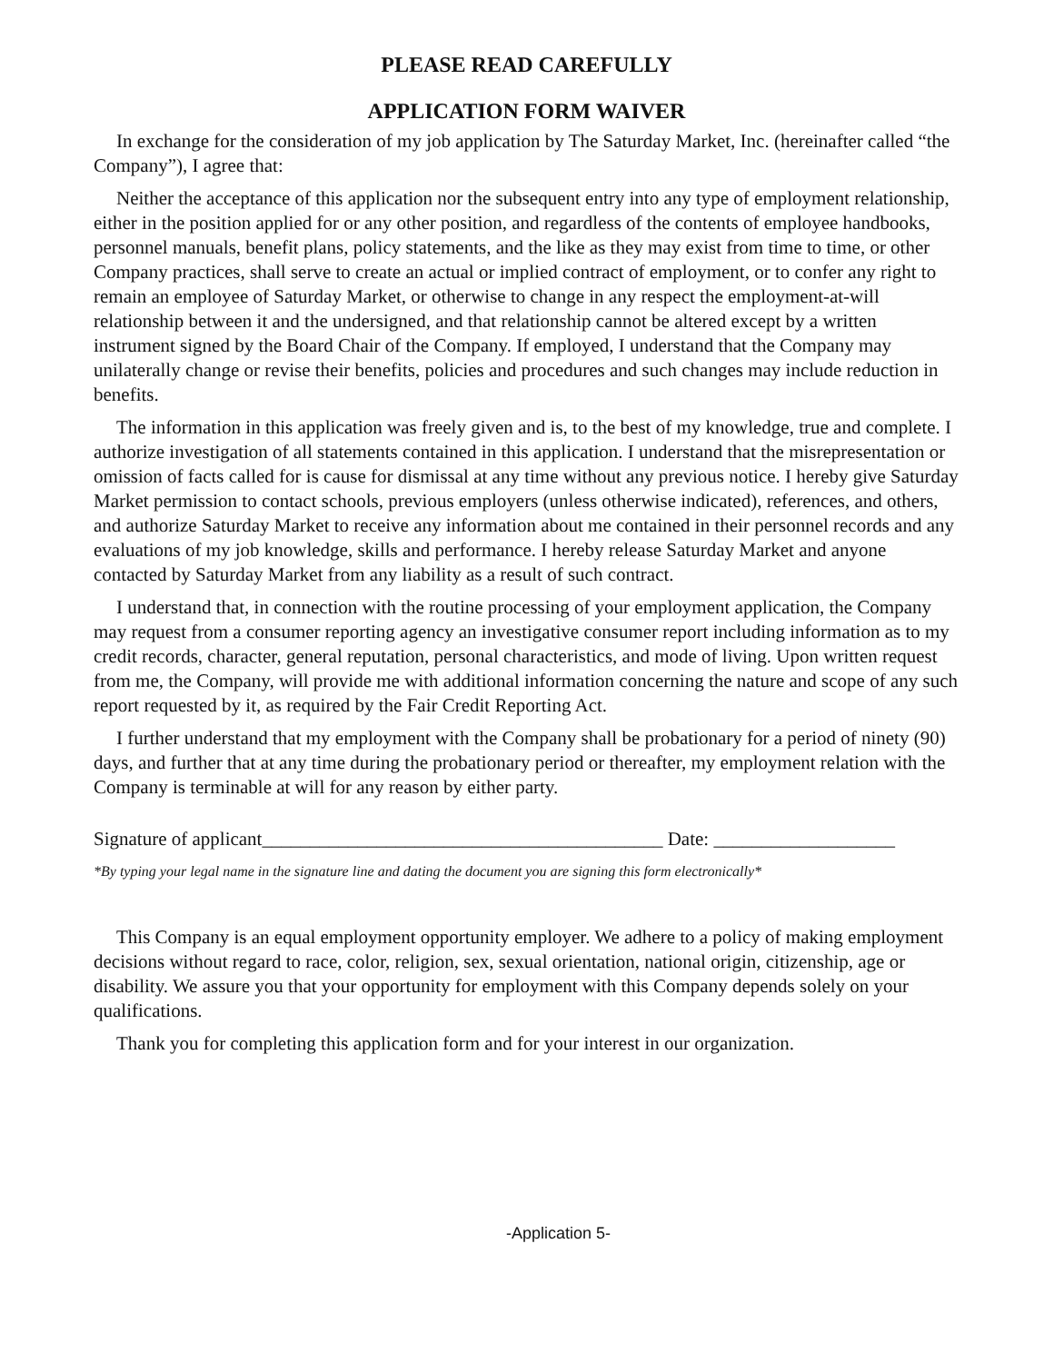PLEASE READ CAREFULLY
APPLICATION FORM WAIVER
In exchange for the consideration of my job application by The Saturday Market, Inc. (hereinafter called “the Company”), I agree that:
Neither the acceptance of this application nor the subsequent entry into any type of employment relationship, either in the position applied for or any other position, and regardless of the contents of employee handbooks, personnel manuals, benefit plans, policy statements, and the like as they may exist from time to time, or other Company practices, shall serve to create an actual or implied contract of employment, or to confer any right to remain an employee of Saturday Market, or otherwise to change in any respect the employment-at-will relationship between it and the undersigned, and that relationship cannot be altered except by a written instrument signed by the Board Chair of the Company. If employed, I understand that the Company may unilaterally change or revise their benefits, policies and procedures and such changes may include reduction in benefits.
The information in this application was freely given and is, to the best of my knowledge, true and complete. I authorize investigation of all statements contained in this application. I understand that the misrepresentation or omission of facts called for is cause for dismissal at any time without any previous notice. I hereby give Saturday Market permission to contact schools, previous employers (unless otherwise indicated), references, and others, and authorize Saturday Market to receive any information about me contained in their personnel records and any evaluations of my job knowledge, skills and performance. I hereby release Saturday Market and anyone contacted by Saturday Market from any liability as a result of such contract.
I understand that, in connection with the routine processing of your employment application, the Company may request from a consumer reporting agency an investigative consumer report including information as to my credit records, character, general reputation, personal characteristics, and mode of living. Upon written request from me, the Company, will provide me with additional information concerning the nature and scope of any such report requested by it, as required by the Fair Credit Reporting Act.
I further understand that my employment with the Company shall be probationary for a period of ninety (90) days, and further that at any time during the probationary period or thereafter, my employment relation with the Company is terminable at will for any reason by either party.
Signature of applicant__________________________________________ Date: ___________________
*By typing your legal name in the signature line and dating the document you are signing this form electronically*
This Company is an equal employment opportunity employer. We adhere to a policy of making employment decisions without regard to race, color, religion, sex, sexual orientation, national origin, citizenship, age or disability. We assure you that your opportunity for employment with this Company depends solely on your qualifications.
Thank you for completing this application form and for your interest in our organization.
-Application 5-